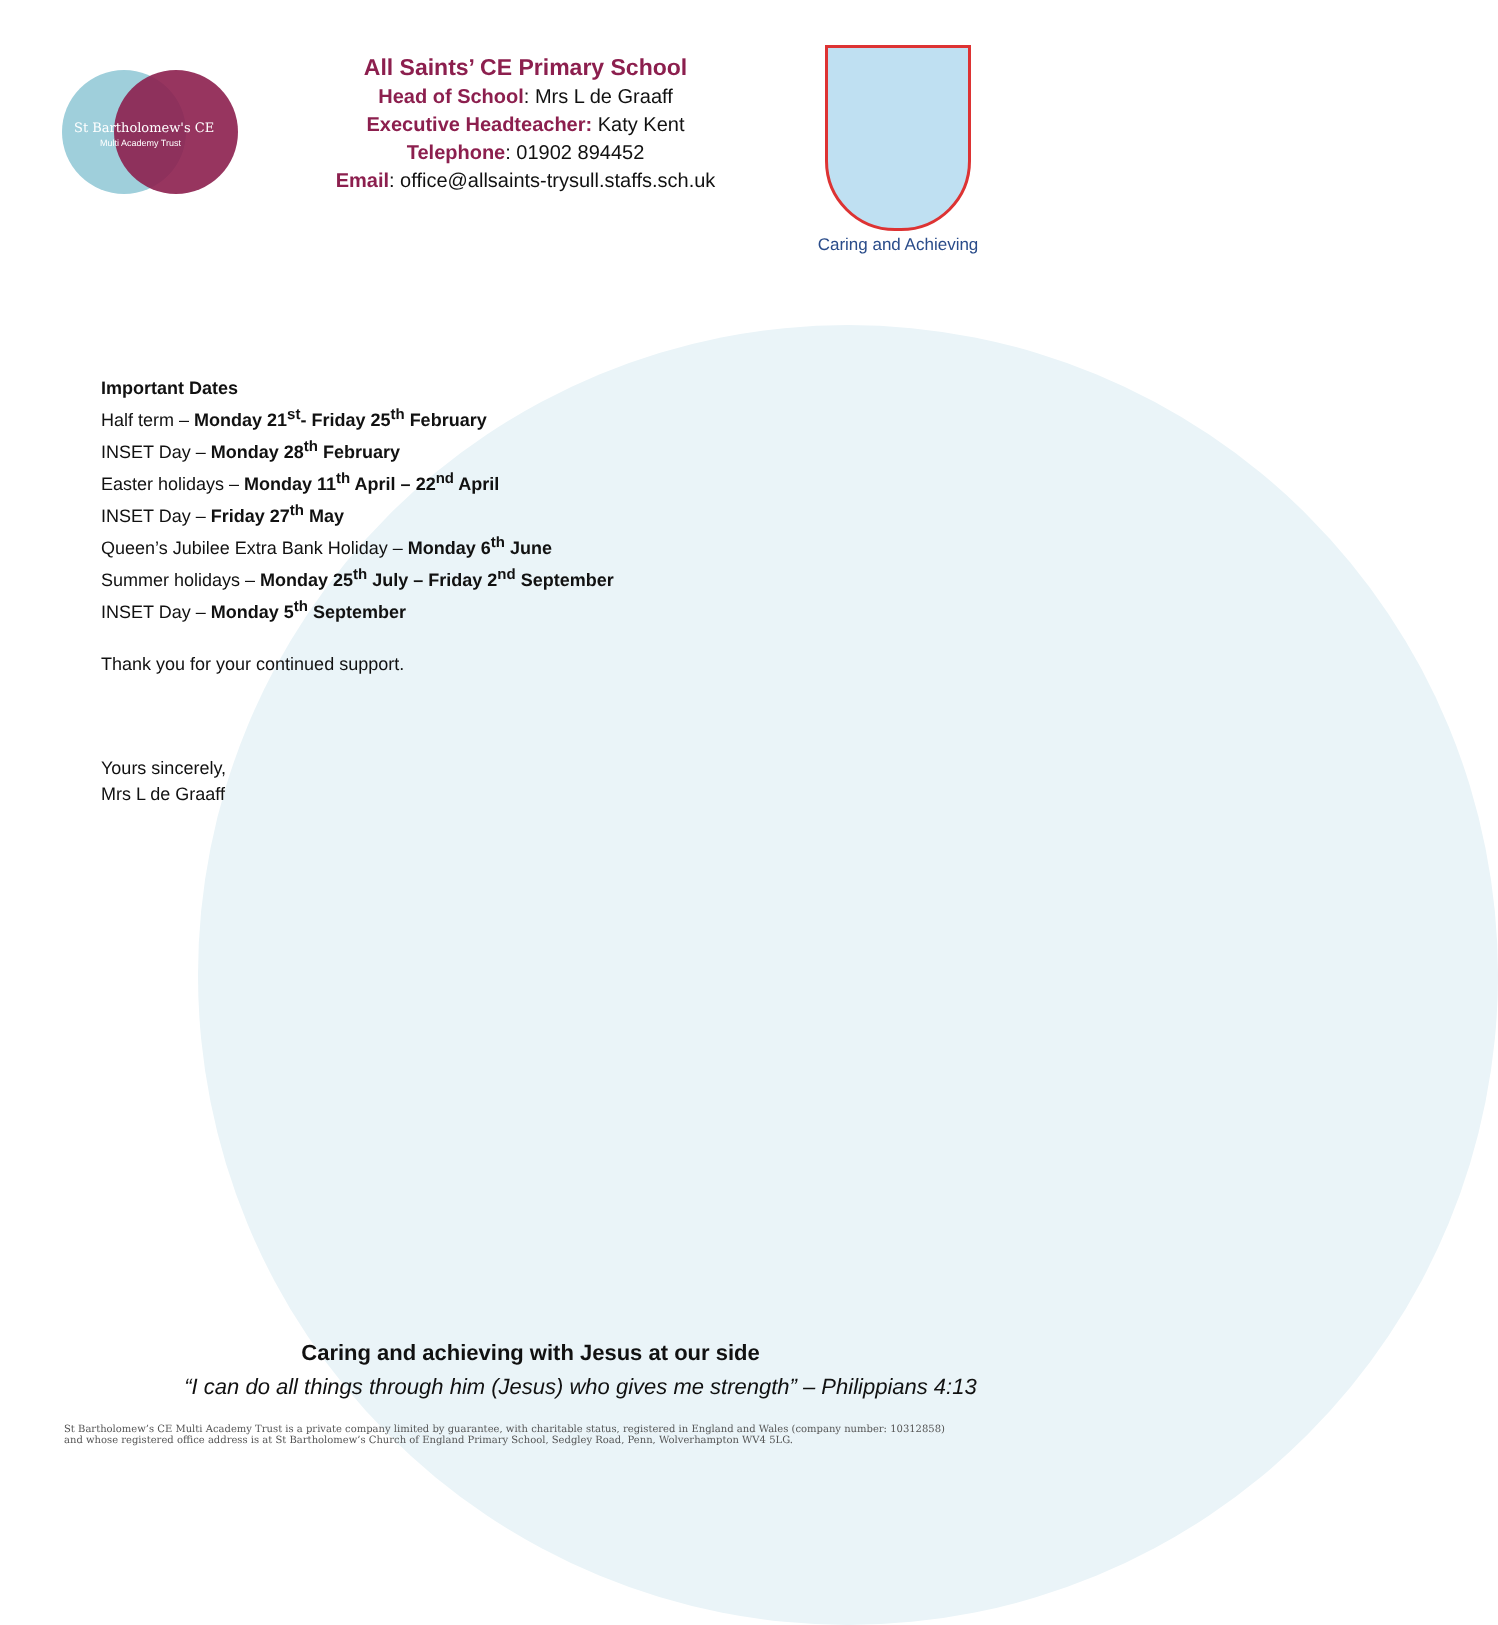St Bartholomew's CE
Multi Academy Trust
All Saints’ CE Primary School
Head of School: Mrs L de Graaff
Executive Headteacher: Katy Kent
Telephone: 01902 894452
Email: office@allsaints-trysull.staffs.sch.uk
Caring and Achieving
Important Dates
Half term – Monday 21<sup>st</sup>- Friday 25<sup>th</sup> February
INSET Day – Monday 28<sup>th</sup> February
Easter holidays – Monday 11<sup>th</sup> April – 22<sup>nd</sup> April
INSET Day – Friday 27<sup>th</sup> May
Queen’s Jubilee Extra Bank Holiday – Monday 6<sup>th</sup> June
Summer holidays – Monday 25<sup>th</sup> July – Friday 2<sup>nd</sup> September
INSET Day – Monday 5<sup>th</sup> September
Thank you for your continued support.
Yours sincerely,
Mrs L de Graaff
Caring and achieving with Jesus at our side
“I can do all things through him (Jesus) who gives me strength” – Philippians 4:13
St Bartholomew’s CE Multi Academy Trust is a private company limited by guarantee, with charitable status, registered in England and Wales (company number: 10312858)
and whose registered office address is at St Bartholomew’s Church of England Primary School, Sedgley Road, Penn, Wolverhampton WV4 5LG.